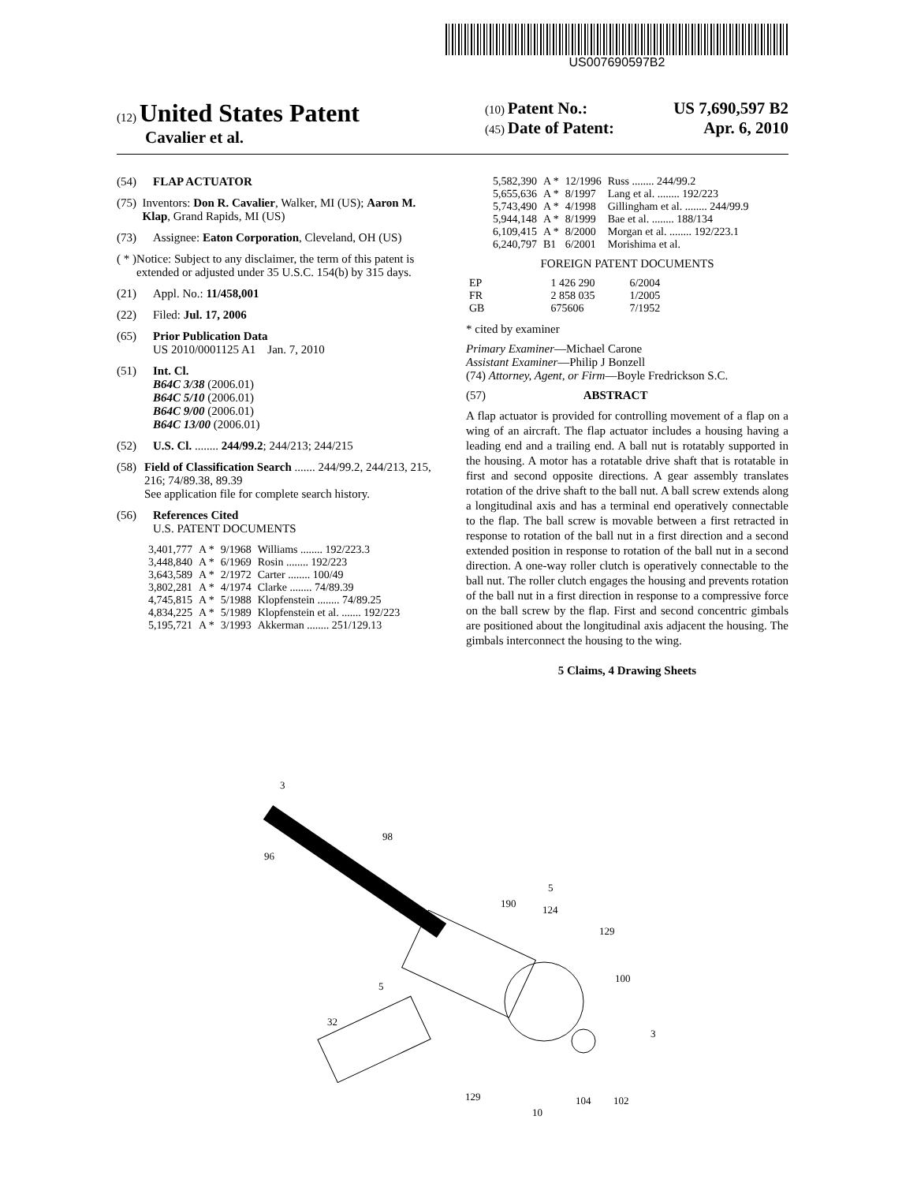US007690597B2
(12) United States Patent
Cavalier et al.
(10) Patent No.: US 7,690,597 B2
(45) Date of Patent: Apr. 6, 2010
(54) FLAP ACTUATOR
(75) Inventors: Don R. Cavalier, Walker, MI (US); Aaron M. Klap, Grand Rapids, MI (US)
(73) Assignee: Eaton Corporation, Cleveland, OH (US)
( * ) Notice: Subject to any disclaimer, the term of this patent is extended or adjusted under 35 U.S.C. 154(b) by 315 days.
(21) Appl. No.: 11/458,001
(22) Filed: Jul. 17, 2006
(65) Prior Publication Data
US 2010/0001125 A1 Jan. 7, 2010
(51) Int. Cl.
B64C 3/38 (2006.01)
B64C 5/10 (2006.01)
B64C 9/00 (2006.01)
B64C 13/00 (2006.01)
(52) U.S. Cl. ........ 244/99.2; 244/213; 244/215
(58) Field of Classification Search ....... 244/99.2, 244/213, 215, 216; 74/89.38, 89.39
See application file for complete search history.
(56) References Cited
U.S. PATENT DOCUMENTS
| 3,401,777 | A * | 9/1968 | Williams ........ 192/223.3 |
| 3,448,840 | A * | 6/1969 | Rosin ........ 192/223 |
| 3,643,589 | A * | 2/1972 | Carter ........ 100/49 |
| 3,802,281 | A * | 4/1974 | Clarke ........ 74/89.39 |
| 4,745,815 | A * | 5/1988 | Klopfenstein ........ 74/89.25 |
| 4,834,225 | A * | 5/1989 | Klopfenstein et al. ....... 192/223 |
| 5,195,721 | A * | 3/1993 | Akkerman ........ 251/129.13 |
| 5,582,390 | A * | 12/1996 | Russ ........ 244/99.2 |
| 5,655,636 | A * | 8/1997 | Lang et al. ........ 192/223 |
| 5,743,490 | A * | 4/1998 | Gillingham et al. ........ 244/99.9 |
| 5,944,148 | A * | 8/1999 | Bae et al. ........ 188/134 |
| 6,109,415 | A * | 8/2000 | Morgan et al. ........ 192/223.1 |
| 6,240,797 | B1 | 6/2001 | Morishima et al. |
FOREIGN PATENT DOCUMENTS
| EP | 1 426 290 | 6/2004 |
| FR | 2 858 035 | 1/2005 |
| GB | 675606 | 7/1952 |
* cited by examiner
Primary Examiner—Michael Carone
Assistant Examiner—Philip J Bonzell
(74) Attorney, Agent, or Firm—Boyle Fredrickson S.C.
(57) ABSTRACT
A flap actuator is provided for controlling movement of a flap on a wing of an aircraft. The flap actuator includes a housing having a leading end and a trailing end. A ball nut is rotatably supported in the housing. A motor has a rotatable drive shaft that is rotatable in first and second opposite directions. A gear assembly translates rotation of the drive shaft to the ball nut. A ball screw extends along a longitudinal axis and has a terminal end operatively connectable to the flap. The ball screw is movable between a first retracted in response to rotation of the ball nut in a first direction and a second extended position in response to rotation of the ball nut in a second direction. A one-way roller clutch is operatively connectable to the ball nut. The roller clutch engages the housing and prevents rotation of the ball nut in a first direction in response to a compressive force on the ball screw by the flap. First and second concentric gimbals are positioned about the longitudinal axis adjacent the housing. The gimbals interconnect the housing to the wing.
5 Claims, 4 Drawing Sheets
3
98
96
5
190
124
129
100
5
32
3
129
104
102
10